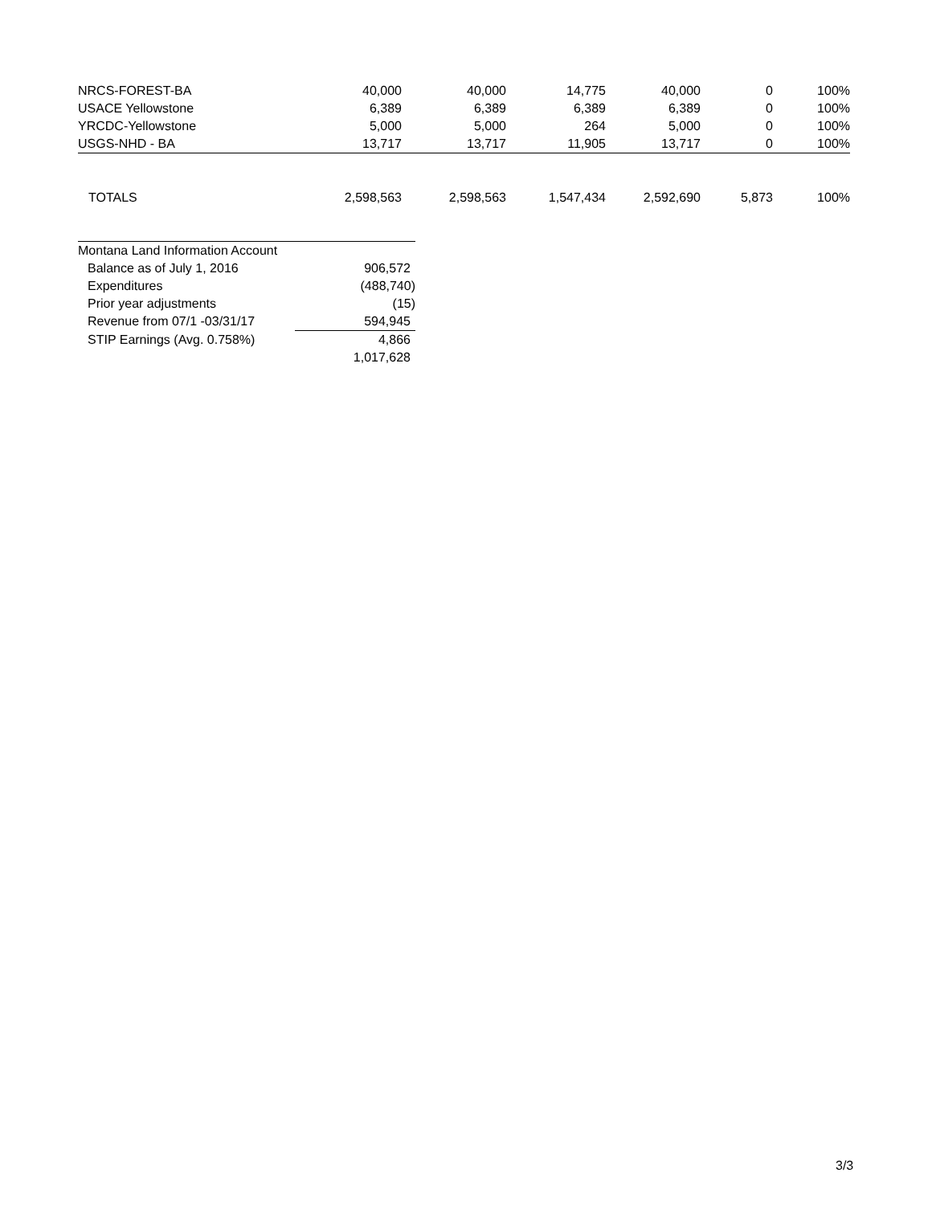| NRCS-FOREST-BA | 40,000 | 40,000 | 14,775 | 40,000 | 0 | 100% |
| USACE Yellowstone | 6,389 | 6,389 | 6,389 | 6,389 | 0 | 100% |
| YRCDC-Yellowstone | 5,000 | 5,000 | 264 | 5,000 | 0 | 100% |
| USGS-NHD - BA | 13,717 | 13,717 | 11,905 | 13,717 | 0 | 100% |
| TOTALS | 2,598,563 | 2,598,563 | 1,547,434 | 2,592,690 | 5,873 | 100% |
| Montana Land Information Account | |
| Balance as of July 1, 2016 | 906,572 |
| Expenditures | (488,740) |
| Prior year adjustments | (15) |
| Revenue from 07/1 -03/31/17 | 594,945 |
| STIP Earnings (Avg. 0.758%) | 4,866 |
| | 1,017,628 |
3/3